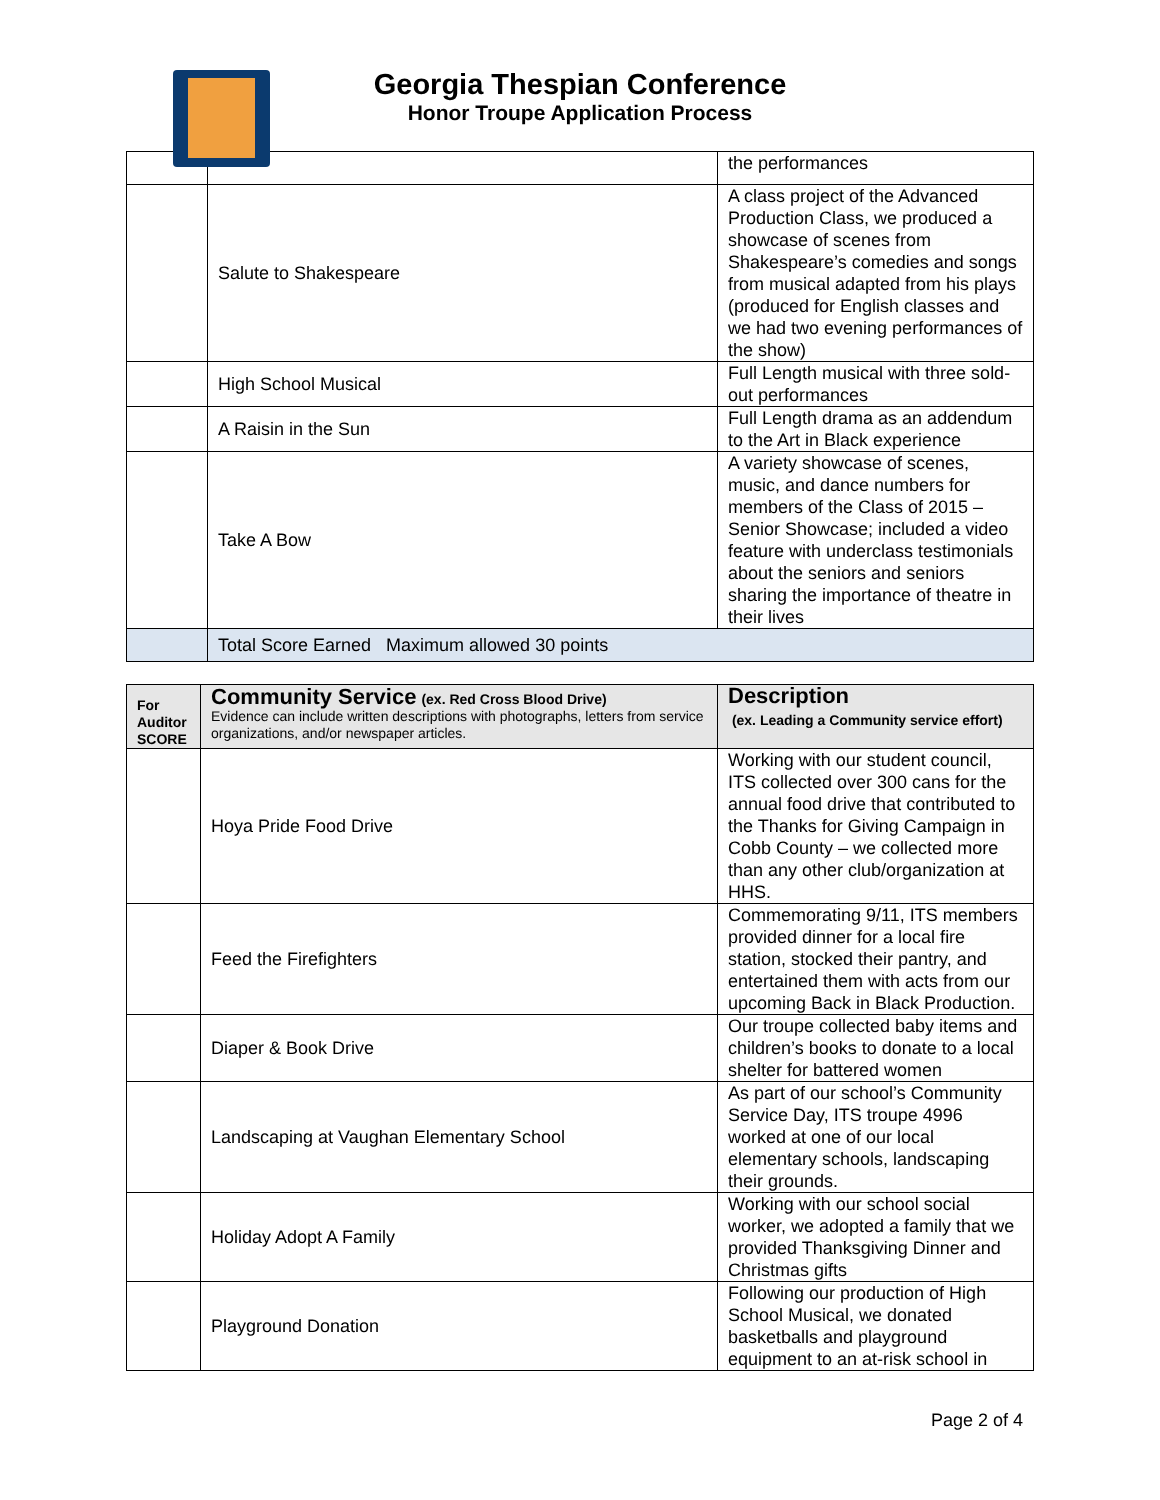Georgia Thespian Conference
Honor Troupe Application Process
| | | the performances |
| | Salute to Shakespeare | A class project of the Advanced Production Class, we produced a showcase of scenes from Shakespeare’s comedies and songs from musical adapted from his plays (produced for English classes and we had two evening performances of the show) |
| | High School Musical | Full Length musical with three sold-out performances |
| | A Raisin in the Sun | Full Length drama as an addendum to the Art in Black experience |
| | Take A Bow | A variety showcase of scenes, music, and dance numbers for members of the Class of 2015 – Senior Showcase; included a video feature with underclass testimonials about the seniors and seniors sharing the importance of theatre in their lives |
| | Total Score Earned Maximum allowed 30 points | |
| For Auditor SCORE | Community Service (ex. Red Cross Blood Drive) Evidence can include written descriptions with photographs, letters from service organizations, and/or newspaper articles. | Description (ex. Leading a Community service effort) |
| --- | --- | --- |
| | Hoya Pride Food Drive | Working with our student council, ITS collected over 300 cans for the annual food drive that contributed to the Thanks for Giving Campaign in Cobb County – we collected more than any other club/organization at HHS. |
| | Feed the Firefighters | Commemorating 9/11, ITS members provided dinner for a local fire station, stocked their pantry, and entertained them with acts from our upcoming Back in Black Production. |
| | Diaper & Book Drive | Our troupe collected baby items and children’s books to donate to a local shelter for battered women |
| | Landscaping at Vaughan Elementary School | As part of our school’s Community Service Day, ITS troupe 4996 worked at one of our local elementary schools, landscaping their grounds. |
| | Holiday Adopt A Family | Working with our school social worker, we adopted a family that we provided Thanksgiving Dinner and Christmas gifts |
| | Playground Donation | Following our production of High School Musical, we donated basketballs and playground equipment to an at-risk school in |
Page 2 of 4